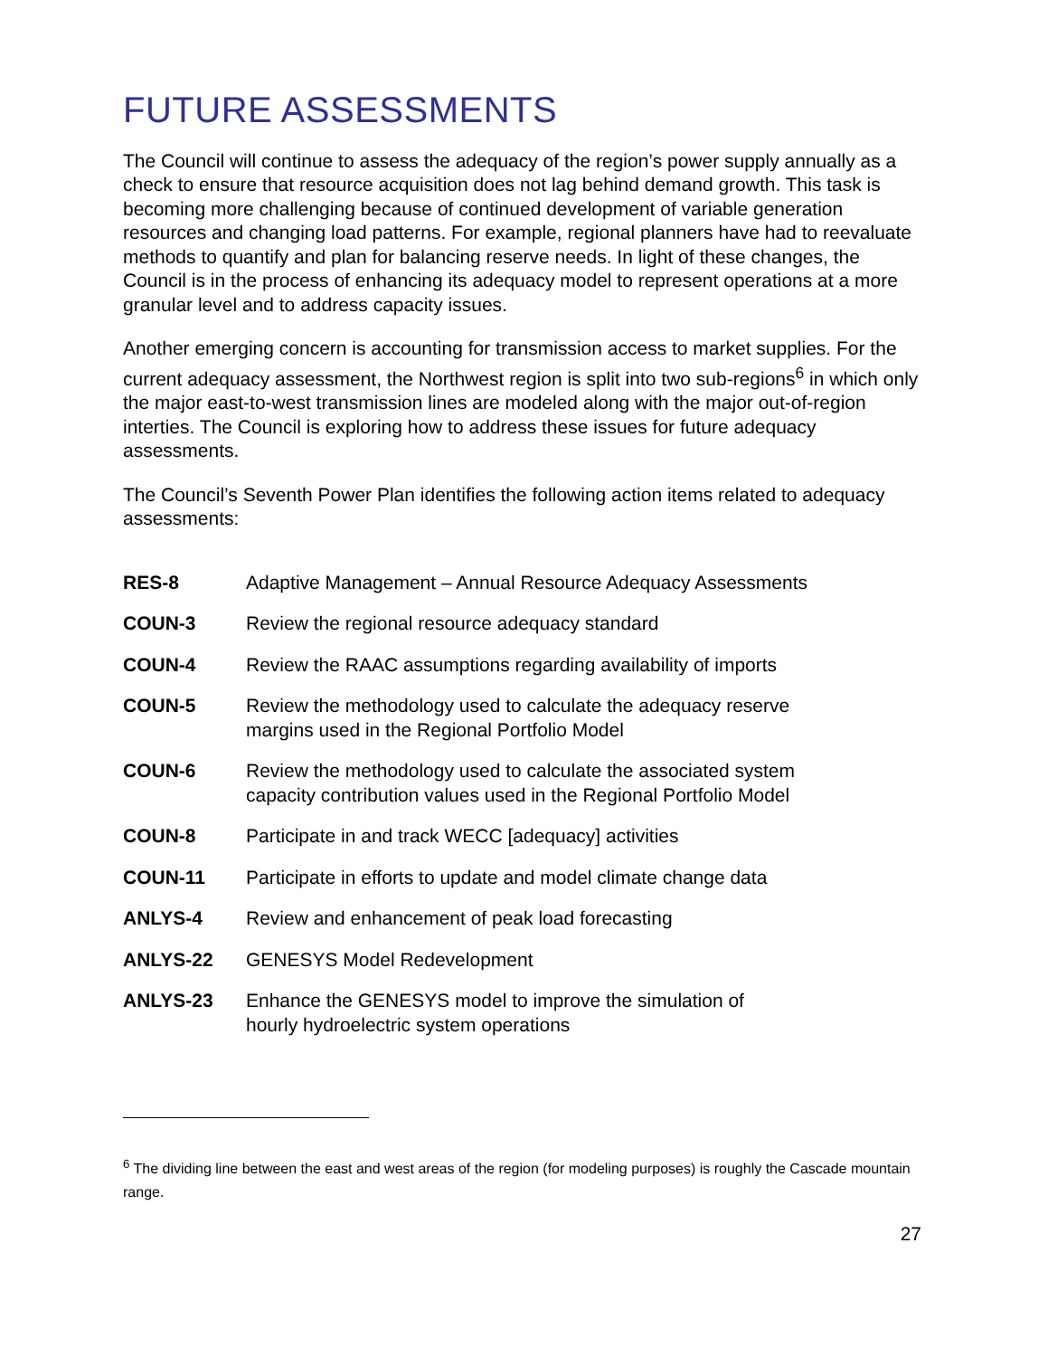FUTURE ASSESSMENTS
The Council will continue to assess the adequacy of the region’s power supply annually as a check to ensure that resource acquisition does not lag behind demand growth. This task is becoming more challenging because of continued development of variable generation resources and changing load patterns. For example, regional planners have had to reevaluate methods to quantify and plan for balancing reserve needs. In light of these changes, the Council is in the process of enhancing its adequacy model to represent operations at a more granular level and to address capacity issues.
Another emerging concern is accounting for transmission access to market supplies. For the current adequacy assessment, the Northwest region is split into two sub-regions<sup>6</sup> in which only the major east-to-west transmission lines are modeled along with the major out-of-region interties. The Council is exploring how to address these issues for future adequacy assessments.
The Council’s Seventh Power Plan identifies the following action items related to adequacy assessments:
| RES-8 | Adaptive Management – Annual Resource Adequacy Assessments |
| COUN-3 | Review the regional resource adequacy standard |
| COUN-4 | Review the RAAC assumptions regarding availability of imports |
| COUN-5 | Review the methodology used to calculate the adequacy reserve margins used in the Regional Portfolio Model |
| COUN-6 | Review the methodology used to calculate the associated system capacity contribution values used in the Regional Portfolio Model |
| COUN-8 | Participate in and track WECC [adequacy] activities |
| COUN-11 | Participate in efforts to update and model climate change data |
| ANLYS-4 | Review and enhancement of peak load forecasting |
| ANLYS-22 | GENESYS Model Redevelopment |
| ANLYS-23 | Enhance the GENESYS model to improve the simulation of hourly hydroelectric system operations |
<sup>6</sup> The dividing line between the east and west areas of the region (for modeling purposes) is roughly the Cascade mountain range.
27